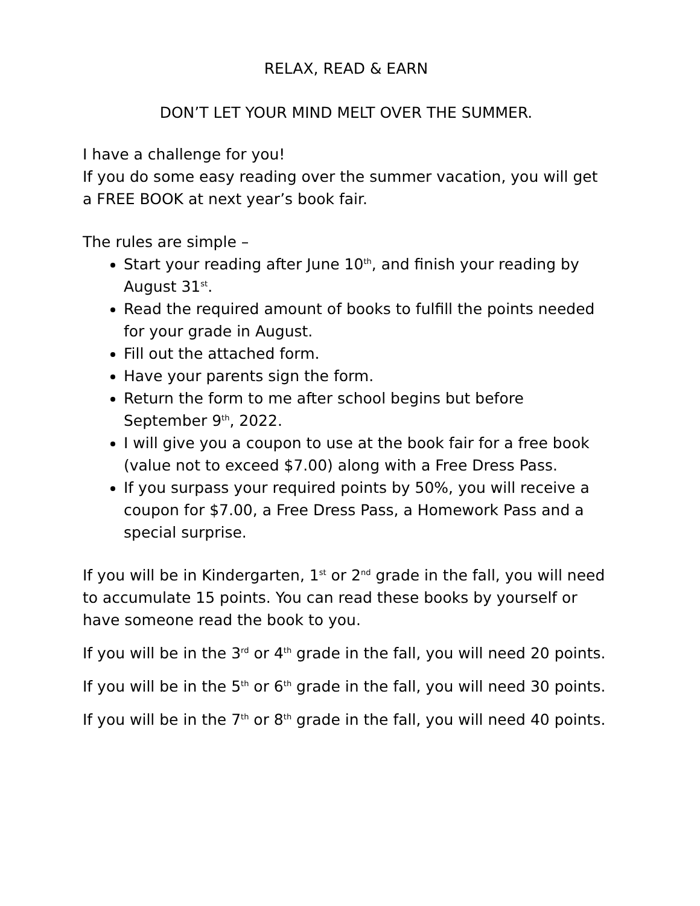RELAX, READ & EARN
DON’T LET YOUR MIND MELT OVER THE SUMMER.
I have a challenge for you!
If you do some easy reading over the summer vacation, you will get a FREE BOOK at next year’s book fair.
The rules are simple –
Start your reading after June 10<sup>th</sup>, and finish your reading by August 31<sup>st</sup>.
Read the required amount of books to fulfill the points needed for your grade in August.
Fill out the attached form.
Have your parents sign the form.
Return the form to me after school begins but before September 9<sup>th</sup>, 2022.
I will give you a coupon to use at the book fair for a free book (value not to exceed $7.00) along with a Free Dress Pass.
If you surpass your required points by 50%, you will receive a coupon for $7.00, a Free Dress Pass, a Homework Pass and a special surprise.
If you will be in Kindergarten, 1<sup>st</sup> or 2<sup>nd</sup> grade in the fall, you will need to accumulate 15 points. You can read these books by yourself or have someone read the book to you.
If you will be in the 3<sup>rd</sup> or 4<sup>th</sup> grade in the fall, you will need 20 points.
If you will be in the 5<sup>th</sup> or 6<sup>th</sup> grade in the fall, you will need 30 points.
If you will be in the 7<sup>th</sup> or 8<sup>th</sup> grade in the fall, you will need 40 points.